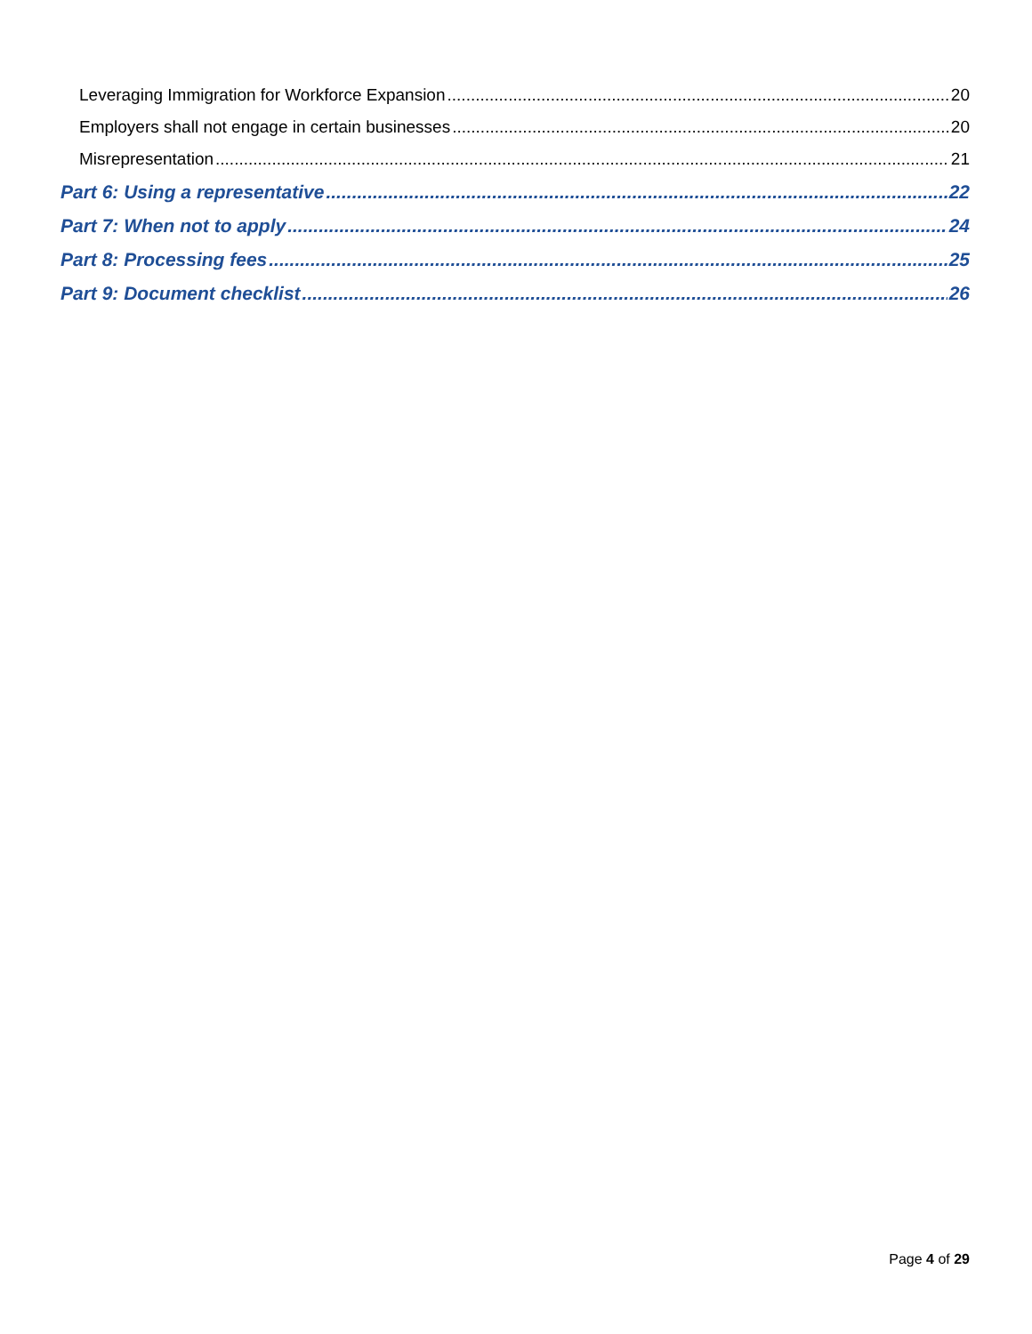Leveraging Immigration for Workforce Expansion 20
Employers shall not engage in certain businesses 20
Misrepresentation 21
Part 6: Using a representative 22
Part 7: When not to apply 24
Part 8: Processing fees 25
Part 9: Document checklist 26
Page 4 of 29